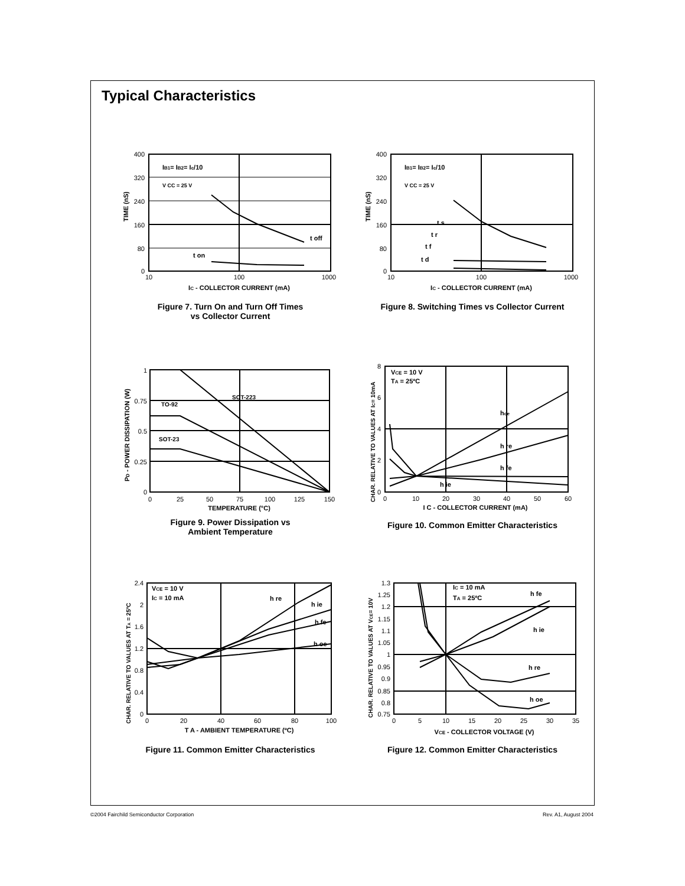Typical Characteristics
400
320
240
160
80
0
10
100
1000
IC - COLLECTOR CURRENT (mA)
IB1= IB2= Ic/10
V CC = 25 V
t off
t on
TIME (nS)
Figure 7. Turn On and Turn Off Times
vs Collector Current
400
320
240
160
80
0
10
100
1000
IC - COLLECTOR CURRENT (mA)
IB1= IB2= Ic/10
V CC = 25 V
t s
t r
t f
t d
TIME (nS)
Figure 8. Switching Times vs Collector Current
1
0.75
0.5
0.25
0
0
25
50
75
100
125
150
TEMPERATURE (°C)
TO-92
SOT-223
SOT-23
PD - POWER DISSIPATION (W)
Figure 9. Power Dissipation vs
Ambient Temperature
8
6
4
2
0
0
10
20
30
40
50
60
I C - COLLECTOR CURRENT (mA)
VCE = 10 V
TA = 25ºC
hoe
h re
h fe
h ie
CHAR. RELATIVE TO VALUES AT IC= 10mA
Figure 10. Common Emitter Characteristics
2.4
2
1.6
1.2
0.8
0.4
0
0
20
40
60
80
100
T A - AMBIENT TEMPERATURE (ºC)
VCE = 10 V
IC = 10 mA
h re
h ie
h fe
h oe
CHAR. RELATIVE TO VALUES AT TA = 25ºC
Figure 11. Common Emitter Characteristics
1.3
1.25
1.2
1.15
1.1
1.05
1
0.95
0.9
0.85
0.8
0.75
0
5
10
15
20
25
30
35
VCE - COLLECTOR VOLTAGE (V)
IC = 10 mA
TA = 25ºC
h fe
h ie
h re
h oe
CHAR. RELATIVE TO VALUES AT VCE= 10V
Figure 12. Common Emitter Characteristics
©2004 Fairchild Semiconductor Corporation
Rev. A1, August 2004